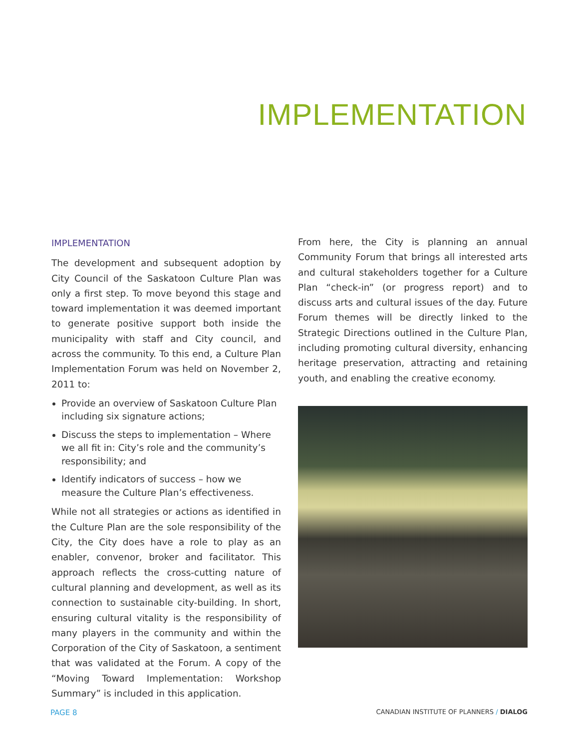IMPLEMENTATION
IMPLEMENTATION
The development and subsequent adoption by City Council of the Saskatoon Culture Plan was only a first step. To move beyond this stage and toward implementation it was deemed important to generate positive support both inside the municipality with staff and City council, and across the community. To this end, a Culture Plan Implementation Forum was held on November 2, 2011 to:
Provide an overview of Saskatoon Culture Plan including six signature actions;
Discuss the steps to implementation – Where we all fit in: City’s role and the community’s responsibility; and
Identify indicators of success – how we measure the Culture Plan’s effectiveness.
While not all strategies or actions as identified in the Culture Plan are the sole responsibility of the City, the City does have a role to play as an enabler, convenor, broker and facilitator. This approach reflects the cross-cutting nature of cultural planning and development, as well as its connection to sustainable city-building. In short, ensuring cultural vitality is the responsibility of many players in the community and within the Corporation of the City of Saskatoon, a sentiment that was validated at the Forum. A copy of the “Moving Toward Implementation: Workshop Summary” is included in this application.
From here, the City is planning an annual Community Forum that brings all interested arts and cultural stakeholders together for a Culture Plan “check-in” (or progress report) and to discuss arts and cultural issues of the day. Future Forum themes will be directly linked to the Strategic Directions outlined in the Culture Plan, including promoting cultural diversity, enhancing heritage preservation, attracting and retaining youth, and enabling the creative economy.
PAGE 8 CANADIAN INSTITUTE OF PLANNERS / DIALOG